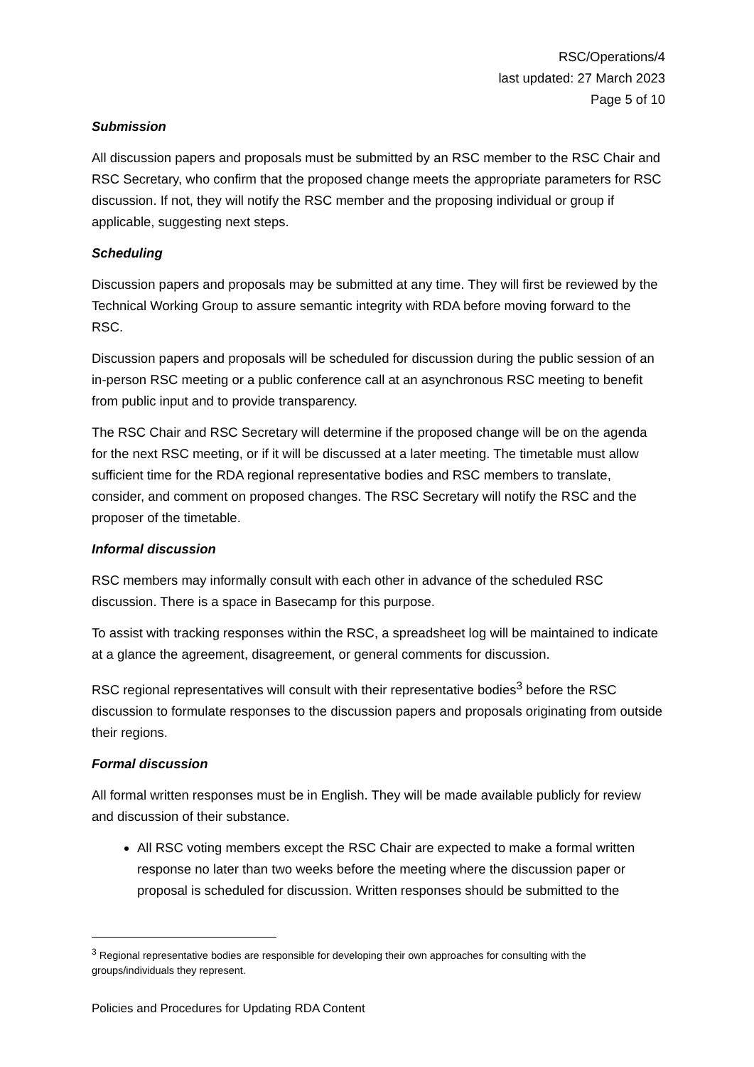RSC/Operations/4
last updated: 27 March 2023
Page 5 of 10
Submission
All discussion papers and proposals must be submitted by an RSC member to the RSC Chair and RSC Secretary, who confirm that the proposed change meets the appropriate parameters for RSC discussion. If not, they will notify the RSC member and the proposing individual or group if applicable, suggesting next steps.
Scheduling
Discussion papers and proposals may be submitted at any time. They will first be reviewed by the Technical Working Group to assure semantic integrity with RDA before moving forward to the RSC.
Discussion papers and proposals will be scheduled for discussion during the public session of an in-person RSC meeting or a public conference call at an asynchronous RSC meeting to benefit from public input and to provide transparency.
The RSC Chair and RSC Secretary will determine if the proposed change will be on the agenda for the next RSC meeting, or if it will be discussed at a later meeting. The timetable must allow sufficient time for the RDA regional representative bodies and RSC members to translate, consider, and comment on proposed changes. The RSC Secretary will notify the RSC and the proposer of the timetable.
Informal discussion
RSC members may informally consult with each other in advance of the scheduled RSC discussion. There is a space in Basecamp for this purpose.
To assist with tracking responses within the RSC, a spreadsheet log will be maintained to indicate at a glance the agreement, disagreement, or general comments for discussion.
RSC regional representatives will consult with their representative bodies<sup>3</sup> before the RSC discussion to formulate responses to the discussion papers and proposals originating from outside their regions.
Formal discussion
All formal written responses must be in English. They will be made available publicly for review and discussion of their substance.
All RSC voting members except the RSC Chair are expected to make a formal written response no later than two weeks before the meeting where the discussion paper or proposal is scheduled for discussion. Written responses should be submitted to the
<sup>3</sup> Regional representative bodies are responsible for developing their own approaches for consulting with the groups/individuals they represent.
Policies and Procedures for Updating RDA Content